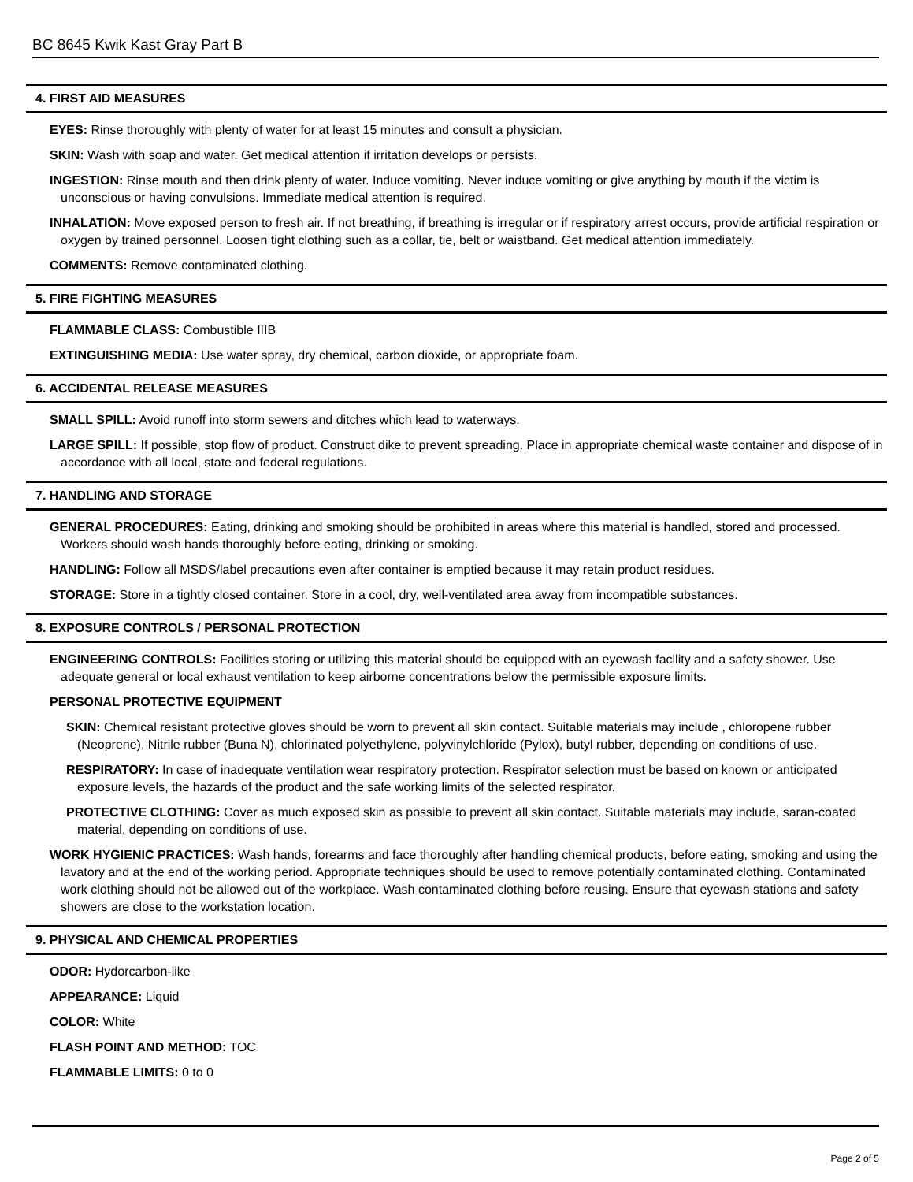BC 8645 Kwik Kast Gray Part B
4. FIRST AID MEASURES
EYES: Rinse thoroughly with plenty of water for at least 15 minutes and consult a physician.
SKIN: Wash with soap and water. Get medical attention if irritation develops or persists.
INGESTION: Rinse mouth and then drink plenty of water. Induce vomiting. Never induce vomiting or give anything by mouth if the victim is unconscious or having convulsions. Immediate medical attention is required.
INHALATION: Move exposed person to fresh air. If not breathing, if breathing is irregular or if respiratory arrest occurs, provide artificial respiration or oxygen by trained personnel. Loosen tight clothing such as a collar, tie, belt or waistband. Get medical attention immediately.
COMMENTS: Remove contaminated clothing.
5. FIRE FIGHTING MEASURES
FLAMMABLE CLASS: Combustible IIIB
EXTINGUISHING MEDIA: Use water spray, dry chemical, carbon dioxide, or appropriate foam.
6. ACCIDENTAL RELEASE MEASURES
SMALL SPILL: Avoid runoff into storm sewers and ditches which lead to waterways.
LARGE SPILL: If possible, stop flow of product. Construct dike to prevent spreading. Place in appropriate chemical waste container and dispose of in accordance with all local, state and federal regulations.
7. HANDLING AND STORAGE
GENERAL PROCEDURES: Eating, drinking and smoking should be prohibited in areas where this material is handled, stored and processed. Workers should wash hands thoroughly before eating, drinking or smoking.
HANDLING: Follow all MSDS/label precautions even after container is emptied because it may retain product residues.
STORAGE: Store in a tightly closed container. Store in a cool, dry, well-ventilated area away from incompatible substances.
8. EXPOSURE CONTROLS / PERSONAL PROTECTION
ENGINEERING CONTROLS: Facilities storing or utilizing this material should be equipped with an eyewash facility and a safety shower. Use adequate general or local exhaust ventilation to keep airborne concentrations below the permissible exposure limits.
PERSONAL PROTECTIVE EQUIPMENT
SKIN: Chemical resistant protective gloves should be worn to prevent all skin contact. Suitable materials may include , chloropene rubber (Neoprene), Nitrile rubber (Buna N), chlorinated polyethylene, polyvinylchloride (Pylox), butyl rubber, depending on conditions of use.
RESPIRATORY: In case of inadequate ventilation wear respiratory protection. Respirator selection must be based on known or anticipated exposure levels, the hazards of the product and the safe working limits of the selected respirator.
PROTECTIVE CLOTHING: Cover as much exposed skin as possible to prevent all skin contact. Suitable materials may include, saran-coated material, depending on conditions of use.
WORK HYGIENIC PRACTICES: Wash hands, forearms and face thoroughly after handling chemical products, before eating, smoking and using the lavatory and at the end of the working period. Appropriate techniques should be used to remove potentially contaminated clothing. Contaminated work clothing should not be allowed out of the workplace. Wash contaminated clothing before reusing. Ensure that eyewash stations and safety showers are close to the workstation location.
9. PHYSICAL AND CHEMICAL PROPERTIES
ODOR: Hydorcarbon-like
APPEARANCE: Liquid
COLOR: White
FLASH POINT AND METHOD: TOC
FLAMMABLE LIMITS: 0 to 0
Page 2 of 5